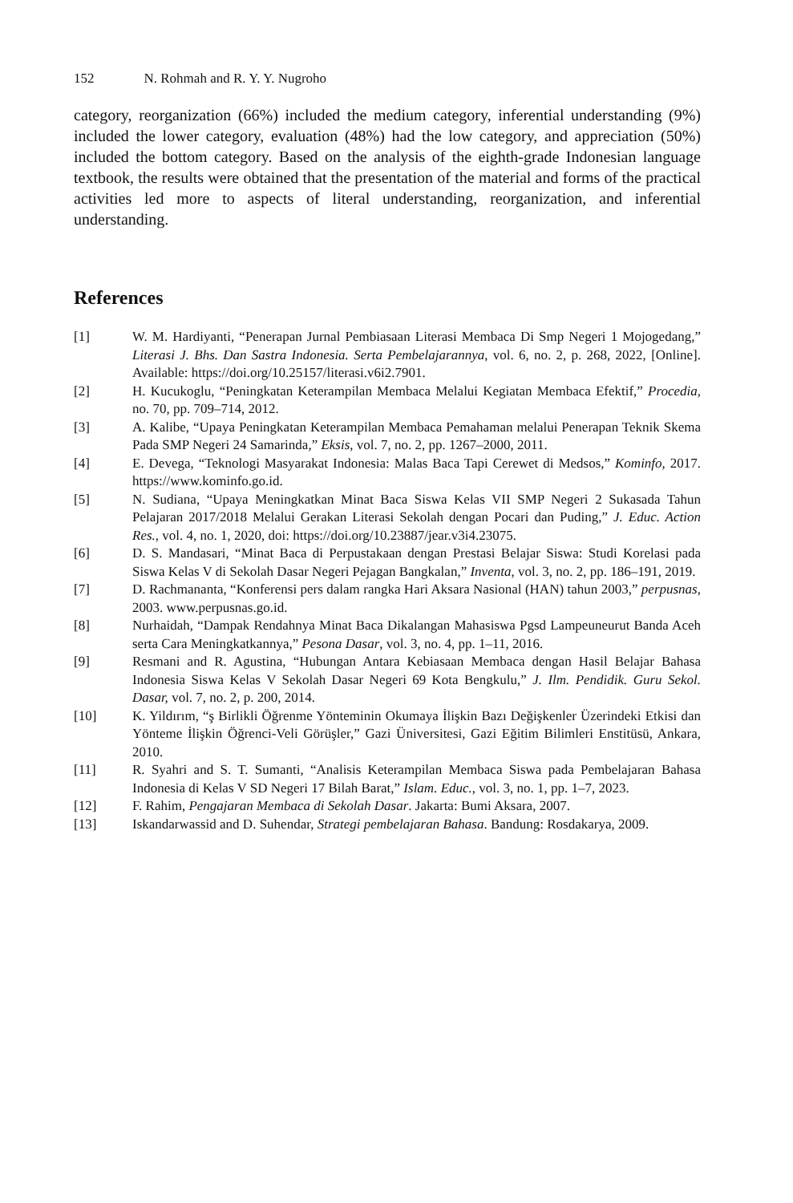152 N. Rohmah and R. Y. Y. Nugroho
category, reorganization (66%) included the medium category, inferential understanding (9%) included the lower category, evaluation (48%) had the low category, and appreciation (50%) included the bottom category. Based on the analysis of the eighth-grade Indonesian language textbook, the results were obtained that the presentation of the material and forms of the practical activities led more to aspects of literal understanding, reorganization, and inferential understanding.
References
[1] W. M. Hardiyanti, “Penerapan Jurnal Pembiasaan Literasi Membaca Di Smp Negeri 1 Mojogedang,” Literasi J. Bhs. Dan Sastra Indonesia. Serta Pembelajarannya, vol. 6, no. 2, p. 268, 2022, [Online]. Available: https://doi.org/10.25157/literasi.v6i2.7901.
[2] H. Kucukoglu, “Peningkatan Keterampilan Membaca Melalui Kegiatan Membaca Efektif,” Procedia, no. 70, pp. 709–714, 2012.
[3] A. Kalibe, “Upaya Peningkatan Keterampilan Membaca Pemahaman melalui Penerapan Teknik Skema Pada SMP Negeri 24 Samarinda,” Eksis, vol. 7, no. 2, pp. 1267–2000, 2011.
[4] E. Devega, “Teknologi Masyarakat Indonesia: Malas Baca Tapi Cerewet di Medsos,” Kominfo, 2017. https://www.kominfo.go.id.
[5] N. Sudiana, “Upaya Meningkatkan Minat Baca Siswa Kelas VII SMP Negeri 2 Sukasada Tahun Pelajaran 2017/2018 Melalui Gerakan Literasi Sekolah dengan Pocari dan Puding,” J. Educ. Action Res., vol. 4, no. 1, 2020, doi: https://doi.org/10.23887/jear.v3i4.23075.
[6] D. S. Mandasari, “Minat Baca di Perpustakaan dengan Prestasi Belajar Siswa: Studi Korelasi pada Siswa Kelas V di Sekolah Dasar Negeri Pejagan Bangkalan,” Inventa, vol. 3, no. 2, pp. 186–191, 2019.
[7] D. Rachmananta, “Konferensi pers dalam rangka Hari Aksara Nasional (HAN) tahun 2003,” perpusnas, 2003. www.perpusnas.go.id.
[8] Nurhaidah, “Dampak Rendahnya Minat Baca Dikalangan Mahasiswa Pgsd Lampeuneurut Banda Aceh serta Cara Meningkatkannya,” Pesona Dasar, vol. 3, no. 4, pp. 1–11, 2016.
[9] Resmani and R. Agustina, “Hubungan Antara Kebiasaan Membaca dengan Hasil Belajar Bahasa Indonesia Siswa Kelas V Sekolah Dasar Negeri 69 Kota Bengkulu,” J. Ilm. Pendidik. Guru Sekol. Dasar, vol. 7, no. 2, p. 200, 2014.
[10] K. Yildırım, “ş Birlikli Öğrenme Yönteminin Okumaya İlişkin Bazı Değişkenler Üzerindeki Etkisi dan Yönteme İlişkin Öğrenci-Veli Görüşler,” Gazi Üniversitesi, Gazi Eğitim Bilimleri Enstitüsü, Ankara, 2010.
[11] R. Syahri and S. T. Sumanti, “Analisis Keterampilan Membaca Siswa pada Pembelajaran Bahasa Indonesia di Kelas V SD Negeri 17 Bilah Barat,” Islam. Educ., vol. 3, no. 1, pp. 1–7, 2023.
[12] F. Rahim, Pengajaran Membaca di Sekolah Dasar. Jakarta: Bumi Aksara, 2007.
[13] Iskandarwassid and D. Suhendar, Strategi pembelajaran Bahasa. Bandung: Rosdakarya, 2009.